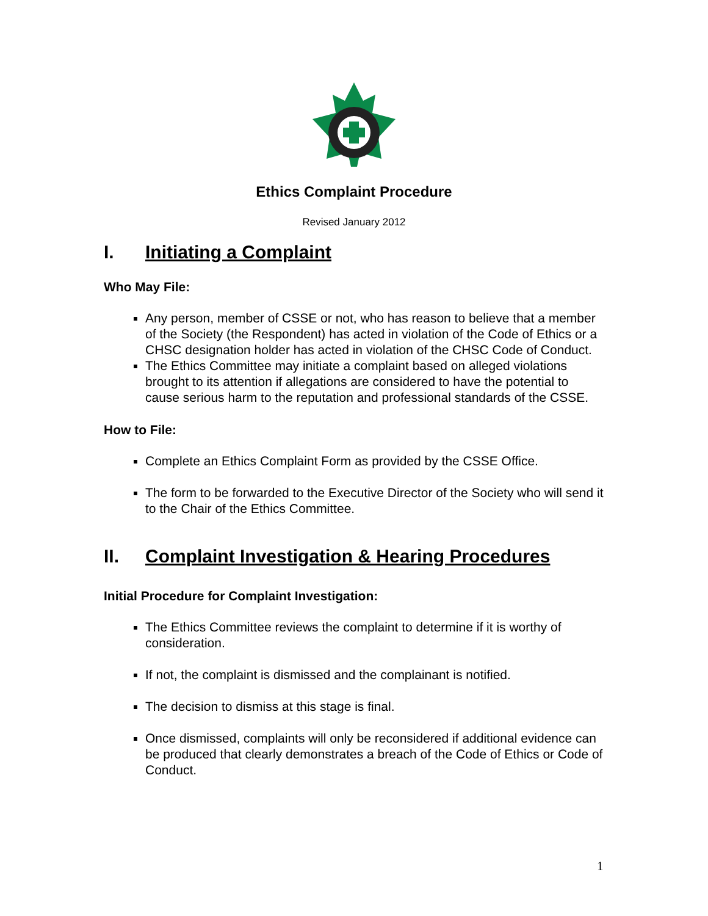Ethics Complaint Procedure
Revised January 2012
I. Initiating a Complaint
Who May File:
Any person, member of CSSE or not, who has reason to believe that a member of the Society (the Respondent) has acted in violation of the Code of Ethics or a CHSC designation holder has acted in violation of the CHSC Code of Conduct.
The Ethics Committee may initiate a complaint based on alleged violations brought to its attention if allegations are considered to have the potential to cause serious harm to the reputation and professional standards of the CSSE.
How to File:
Complete an Ethics Complaint Form as provided by the CSSE Office.
The form to be forwarded to the Executive Director of the Society who will send it to the Chair of the Ethics Committee.
II. Complaint Investigation & Hearing Procedures
Initial Procedure for Complaint Investigation:
The Ethics Committee reviews the complaint to determine if it is worthy of consideration.
If not, the complaint is dismissed and the complainant is notified.
The decision to dismiss at this stage is final.
Once dismissed, complaints will only be reconsidered if additional evidence can be produced that clearly demonstrates a breach of the Code of Ethics or Code of Conduct.
1